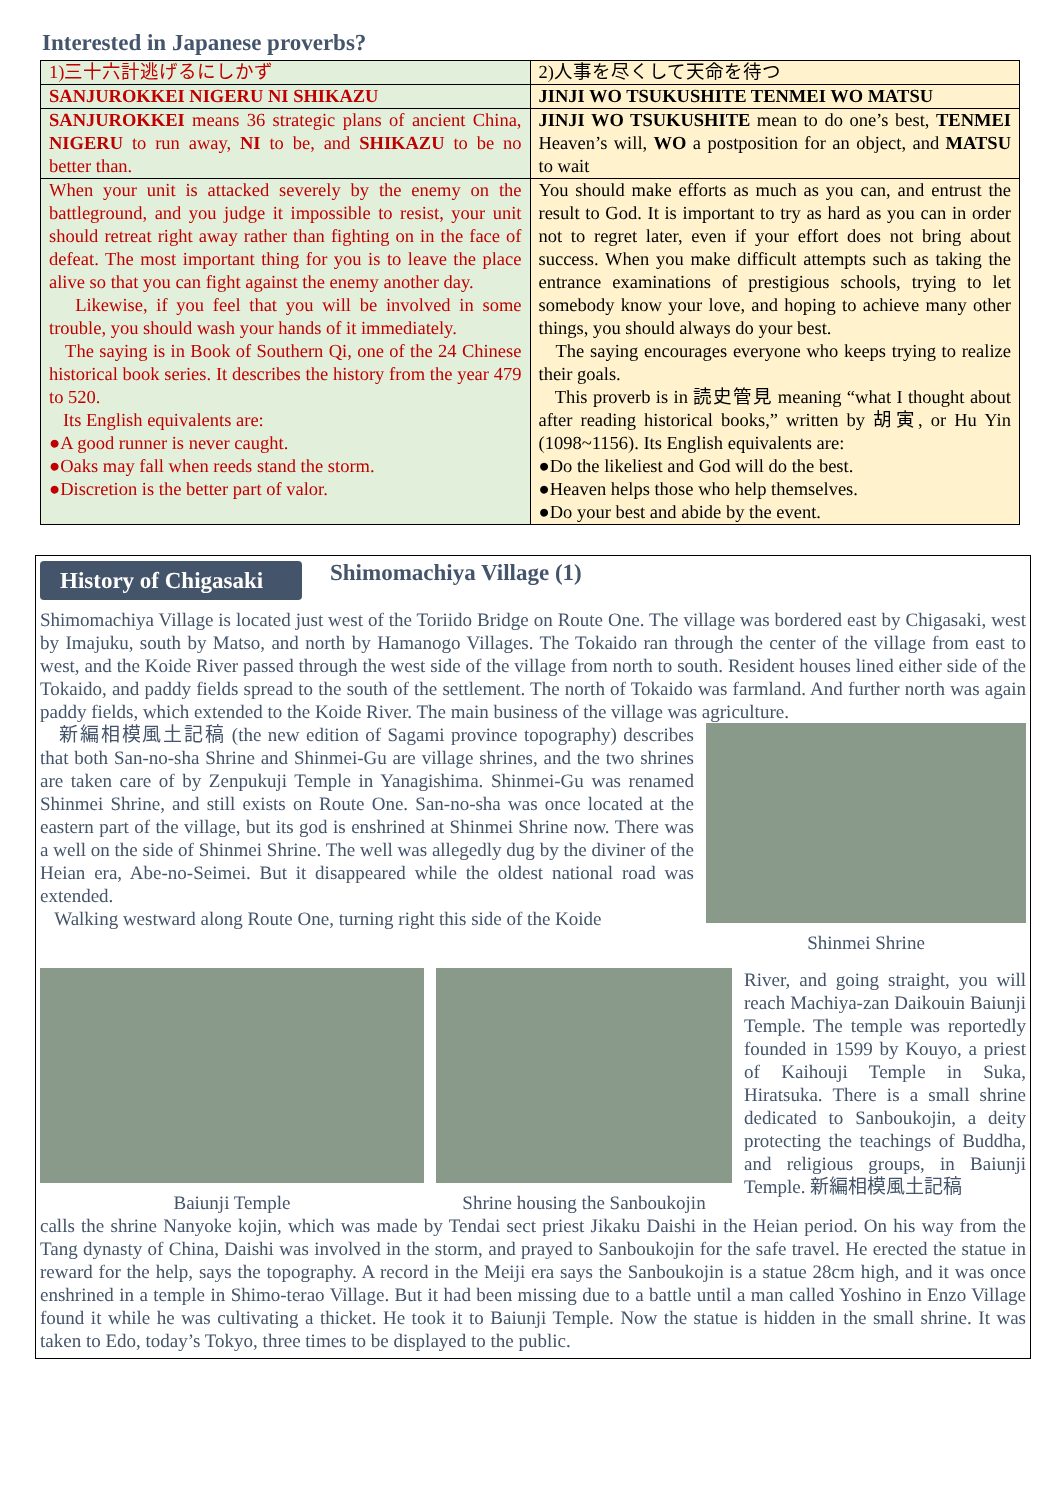Interested in Japanese proverbs?
| 1)三十六計逃げるにしかず | 2)人事を尽くして天命を待つ |
| SANJUROKKEI NIGERU NI SHIKAZU | JINJI WO TSUKUSHITE TENMEI WO MATSU |
| SANJUROKKEI means 36 strategic plans of ancient China, NIGERU to run away, NI to be, and SHIKAZU to be no better than. | JINJI WO TSUKUSHITE mean to do one’s best, TENMEI Heaven’s will, WO a postposition for an object, and MATSU to wait |
| When your unit is attacked severely by the enemy on the battleground, and you judge it impossible to resist, your unit should retreat right away rather than fighting on in the face of defeat. The most important thing for you is to leave the place alive so that you can fight against the enemy another day. Likewise, if you feel that you will be involved in some trouble, you should wash your hands of it immediately. The saying is in Book of Southern Qi, one of the 24 Chinese historical book series. It describes the history from the year 479 to 520. Its English equivalents are: ●A good runner is never caught. ●Oaks may fall when reeds stand the storm. ●Discretion is the better part of valor. | You should make efforts as much as you can, and entrust the result to God. It is important to try as hard as you can in order not to regret later, even if your effort does not bring about success. When you make difficult attempts such as taking the entrance examinations of prestigious schools, trying to let somebody know your love, and hoping to achieve many other things, you should always do your best. The saying encourages everyone who keeps trying to realize their goals. This proverb is in 読史管見 meaning “what I thought about after reading historical books,” written by 胡寅, or Hu Yin (1098~1156). Its English equivalents are: ●Do the likeliest and God will do the best. ●Heaven helps those who help themselves. ●Do your best and abide by the event. |
History of Chigasaki Shimomachiya Village (1)
Shimomachiya Village is located just west of the Toriido Bridge on Route One. The village was bordered east by Chigasaki, west by Imajuku, south by Matso, and north by Hamanogo Villages. The Tokaido ran through the center of the village from east to west, and the Koide River passed through the west side of the village from north to south. Resident houses lined either side of the Tokaido, and paddy fields spread to the south of the settlement. The north of Tokaido was farmland. And further north was again paddy fields, which extended to the Koide River. The main business of the village was agriculture.
新編相模風土記稿 (the new edition of Sagami province topography) describes that both San-no-sha Shrine and Shinmei-Gu are village shrines, and the two shrines are taken care of by Zenpukuji Temple in Yanagishima. Shinmei-Gu was renamed Shinmei Shrine, and still exists on Route One. San-no-sha was once located at the eastern part of the village, but its god is enshrined at Shinmei Shrine now. There was a well on the side of Shinmei Shrine. The well was allegedly dug by the diviner of the Heian era, Abe-no-Seimei. But it disappeared while the oldest national road was extended.
Walking westward along Route One, turning right this side of the Koide
Shinmei Shrine
Baiunji Temple Shrine housing the Sanboukojin
River, and going straight, you will reach Machiya-zan Daikouin Baiunji Temple. The temple was reportedly founded in 1599 by Kouyo, a priest of Kaihouji Temple in Suka, Hiratsuka. There is a small shrine dedicated to Sanboukojin, a deity protecting the teachings of Buddha, and religious groups, in Baiunji Temple. 新編相模風土記稿
calls the shrine Nanyoke kojin, which was made by Tendai sect priest Jikaku Daishi in the Heian period. On his way from the Tang dynasty of China, Daishi was involved in the storm, and prayed to Sanboukojin for the safe travel. He erected the statue in reward for the help, says the topography. A record in the Meiji era says the Sanboukojin is a statue 28cm high, and it was once enshrined in a temple in Shimo-terao Village. But it had been missing due to a battle until a man called Yoshino in Enzo Village found it while he was cultivating a thicket. He took it to Baiunji Temple. Now the statue is hidden in the small shrine. It was taken to Edo, today’s Tokyo, three times to be displayed to the public.